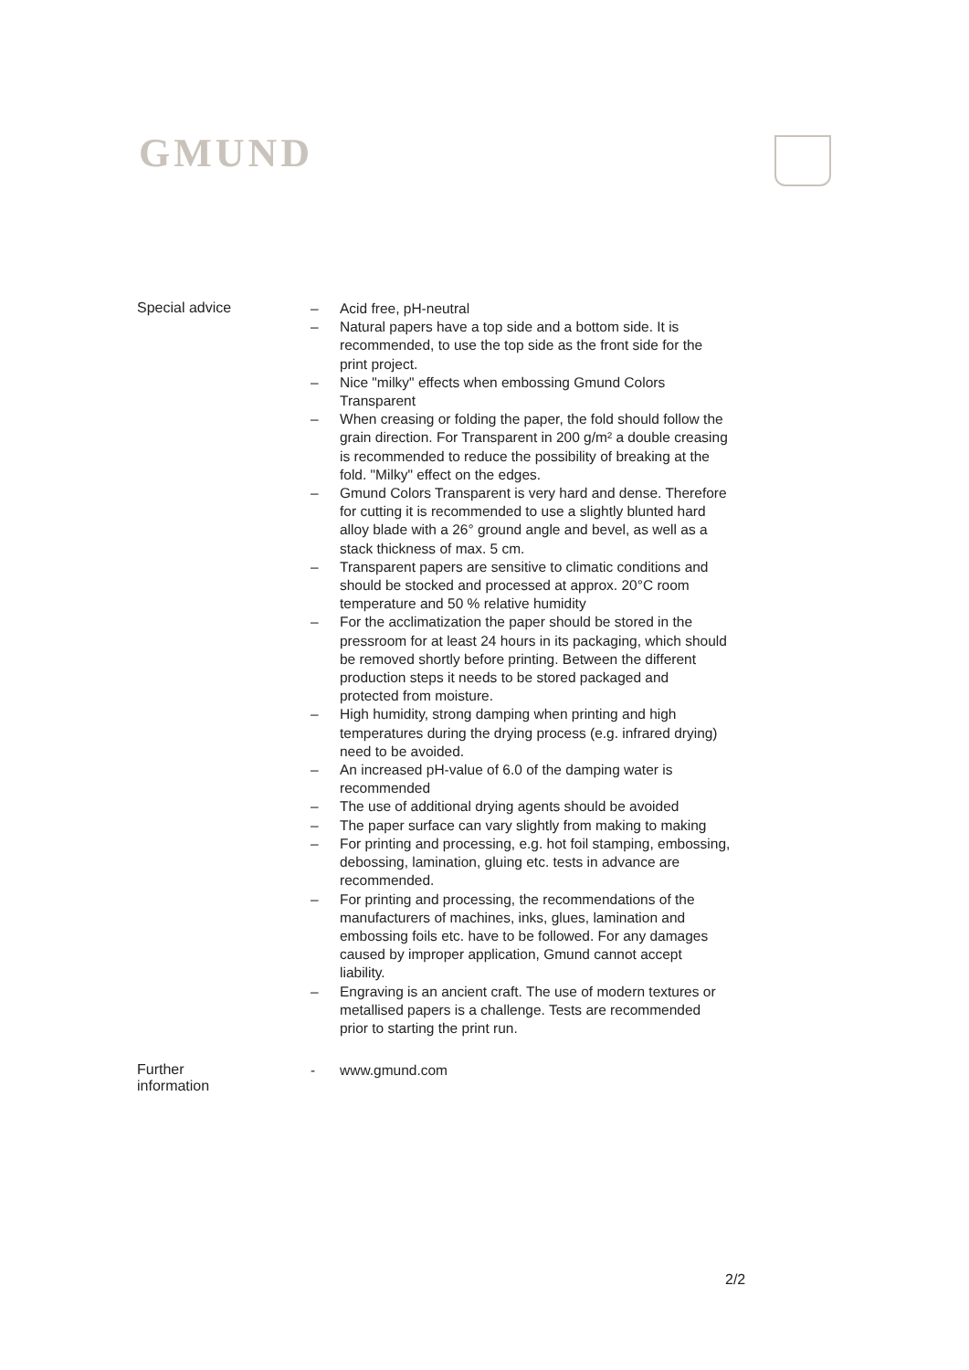GMUND
Special advice
– Acid free, pH-neutral
– Natural papers have a top side and a bottom side. It is recommended, to use the top side as the front side for the print project.
– Nice "milky" effects when embossing Gmund Colors Transparent
– When creasing or folding the paper, the fold should follow the grain direction. For Transparent in 200 g/m² a double creasing is recommended to reduce the possibility of breaking at the fold. "Milky" effect on the edges.
– Gmund Colors Transparent is very hard and dense. Therefore for cutting it is recommended to use a slightly blunted hard alloy blade with a 26° ground angle and bevel, as well as a stack thickness of max. 5 cm.
– Transparent papers are sensitive to climatic conditions and should be stocked and processed at approx. 20°C room temperature and 50 % relative humidity
– For the acclimatization the paper should be stored in the pressroom for at least 24 hours in its packaging, which should be removed shortly before printing. Between the different production steps it needs to be stored packaged and protected from moisture.
– High humidity, strong damping when printing and high temperatures during the drying process (e.g. infrared drying) need to be avoided.
– An increased pH-value of 6.0 of the damping water is recommended
– The use of additional drying agents should be avoided
– The paper surface can vary slightly from making to making
– For printing and processing, e.g. hot foil stamping, embossing, debossing, lamination, gluing etc. tests in advance are recommended.
– For printing and processing, the recommendations of the manufacturers of machines, inks, glues, lamination and embossing foils etc. have to be followed. For any damages caused by improper application, Gmund cannot accept liability.
– Engraving is an ancient craft. The use of modern textures or metallised papers is a challenge. Tests are recommended prior to starting the print run.
Further
information
- www.gmund.com
2/2